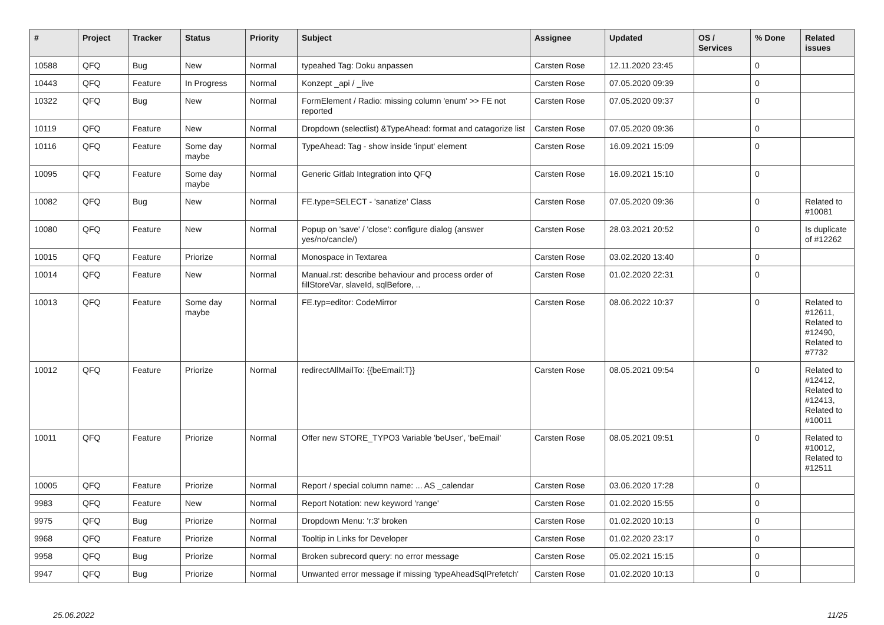| # | Project | Tracker | Status | Priority | Subject | Assignee | Updated | OS / Services | % Done | Related issues |
| --- | --- | --- | --- | --- | --- | --- | --- | --- | --- | --- |
| 10588 | QFQ | Bug | New | Normal | typeahed Tag: Doku anpassen | Carsten Rose | 12.11.2020 23:45 | | 0 | |
| 10443 | QFQ | Feature | In Progress | Normal | Konzept _api / _live | Carsten Rose | 07.05.2020 09:39 | | 0 | |
| 10322 | QFQ | Bug | New | Normal | FormElement / Radio: missing column 'enum' >> FE not reported | Carsten Rose | 07.05.2020 09:37 | | 0 | |
| 10119 | QFQ | Feature | New | Normal | Dropdown (selectlist) &TypeAhead: format and catagorize list | Carsten Rose | 07.05.2020 09:36 | | 0 | |
| 10116 | QFQ | Feature | Some day maybe | Normal | TypeAhead: Tag - show inside 'input' element | Carsten Rose | 16.09.2021 15:09 | | 0 | |
| 10095 | QFQ | Feature | Some day maybe | Normal | Generic Gitlab Integration into QFQ | Carsten Rose | 16.09.2021 15:10 | | 0 | |
| 10082 | QFQ | Bug | New | Normal | FE.type=SELECT - 'sanatize' Class | Carsten Rose | 07.05.2020 09:36 | | 0 | Related to #10081 |
| 10080 | QFQ | Feature | New | Normal | Popup on 'save' / 'close': configure dialog (answer yes/no/cancle/) | Carsten Rose | 28.03.2021 20:52 | | 0 | Is duplicate of #12262 |
| 10015 | QFQ | Feature | Priorize | Normal | Monospace in Textarea | Carsten Rose | 03.02.2020 13:40 | | 0 | |
| 10014 | QFQ | Feature | New | Normal | Manual.rst: describe behaviour and process order of fillStoreVar, slaveId, sqlBefore, .. | Carsten Rose | 01.02.2020 22:31 | | 0 | |
| 10013 | QFQ | Feature | Some day maybe | Normal | FE.typ=editor: CodeMirror | Carsten Rose | 08.06.2022 10:37 | | 0 | Related to #12611, Related to #12490, Related to #7732 |
| 10012 | QFQ | Feature | Priorize | Normal | redirectAllMailTo: {{beEmail:T}} | Carsten Rose | 08.05.2021 09:54 | | 0 | Related to #12412, Related to #12413, Related to #10011 |
| 10011 | QFQ | Feature | Priorize | Normal | Offer new STORE_TYPO3 Variable 'beUser', 'beEmail' | Carsten Rose | 08.05.2021 09:51 | | 0 | Related to #10012, Related to #12511 |
| 10005 | QFQ | Feature | Priorize | Normal | Report / special column name: ... AS _calendar | Carsten Rose | 03.06.2020 17:28 | | 0 | |
| 9983 | QFQ | Feature | New | Normal | Report Notation: new keyword 'range' | Carsten Rose | 01.02.2020 15:55 | | 0 | |
| 9975 | QFQ | Bug | Priorize | Normal | Dropdown Menu: 'r:3' broken | Carsten Rose | 01.02.2020 10:13 | | 0 | |
| 9968 | QFQ | Feature | Priorize | Normal | Tooltip in Links for Developer | Carsten Rose | 01.02.2020 23:17 | | 0 | |
| 9958 | QFQ | Bug | Priorize | Normal | Broken subrecord query: no error message | Carsten Rose | 05.02.2021 15:15 | | 0 | |
| 9947 | QFQ | Bug | Priorize | Normal | Unwanted error message if missing 'typeAheadSqlPrefetch' | Carsten Rose | 01.02.2020 10:13 | | 0 | |
25.06.2022 11/25